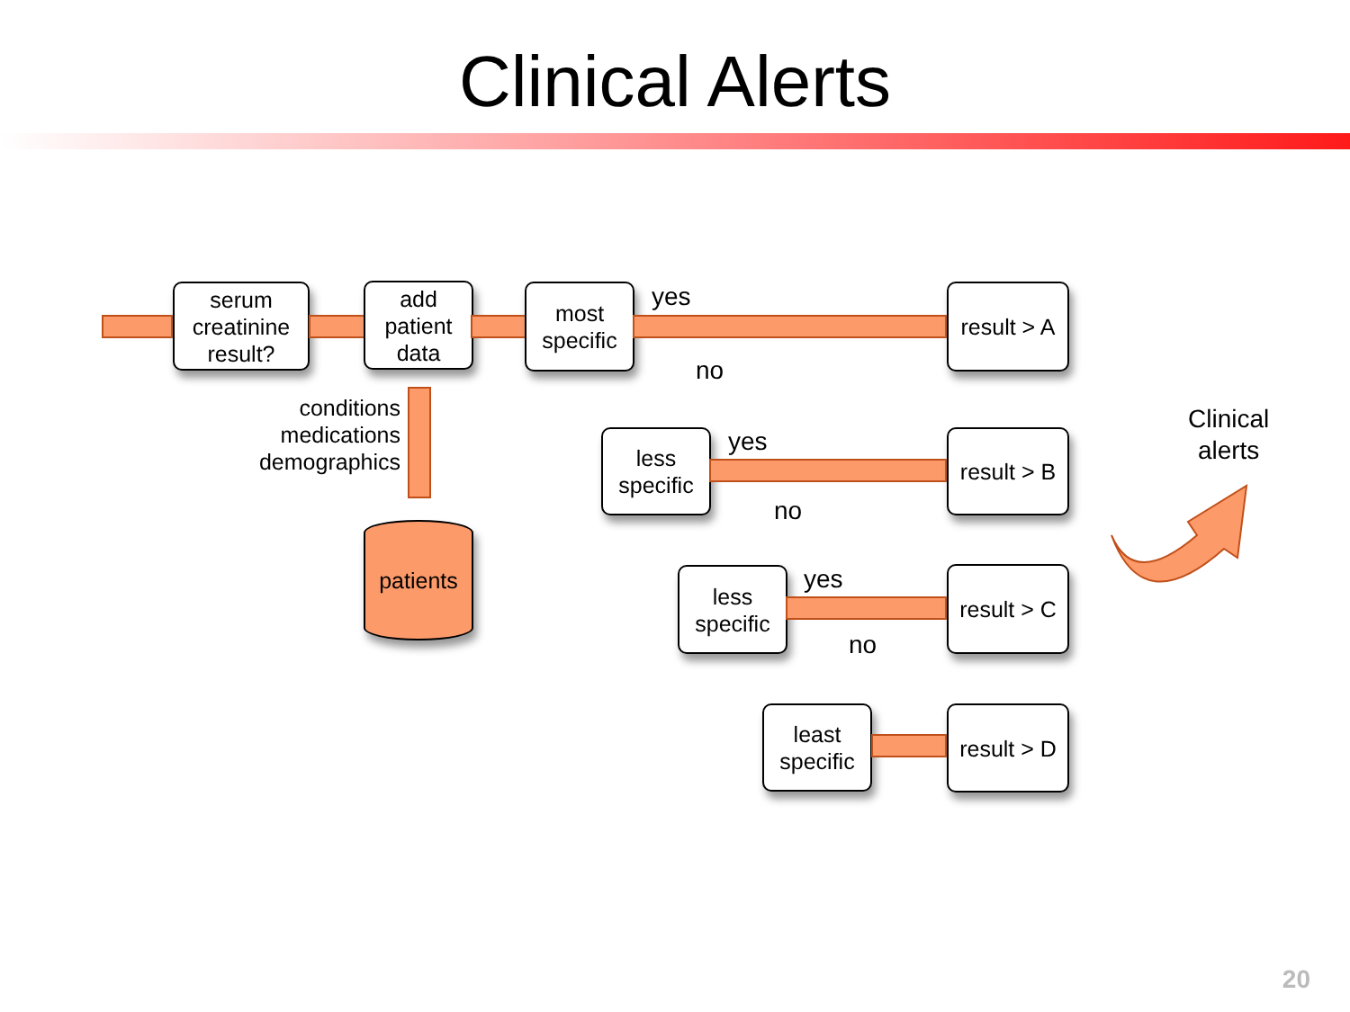Clinical Alerts
serum
creatinine
result?
add
patient
data
most
specific
yes
result > A
no
conditions
medications
demographics
patients
less
specific
yes
result > B
no
less
specific
yes
result > C
no
least
specific
result > D
Clinical
alerts
20